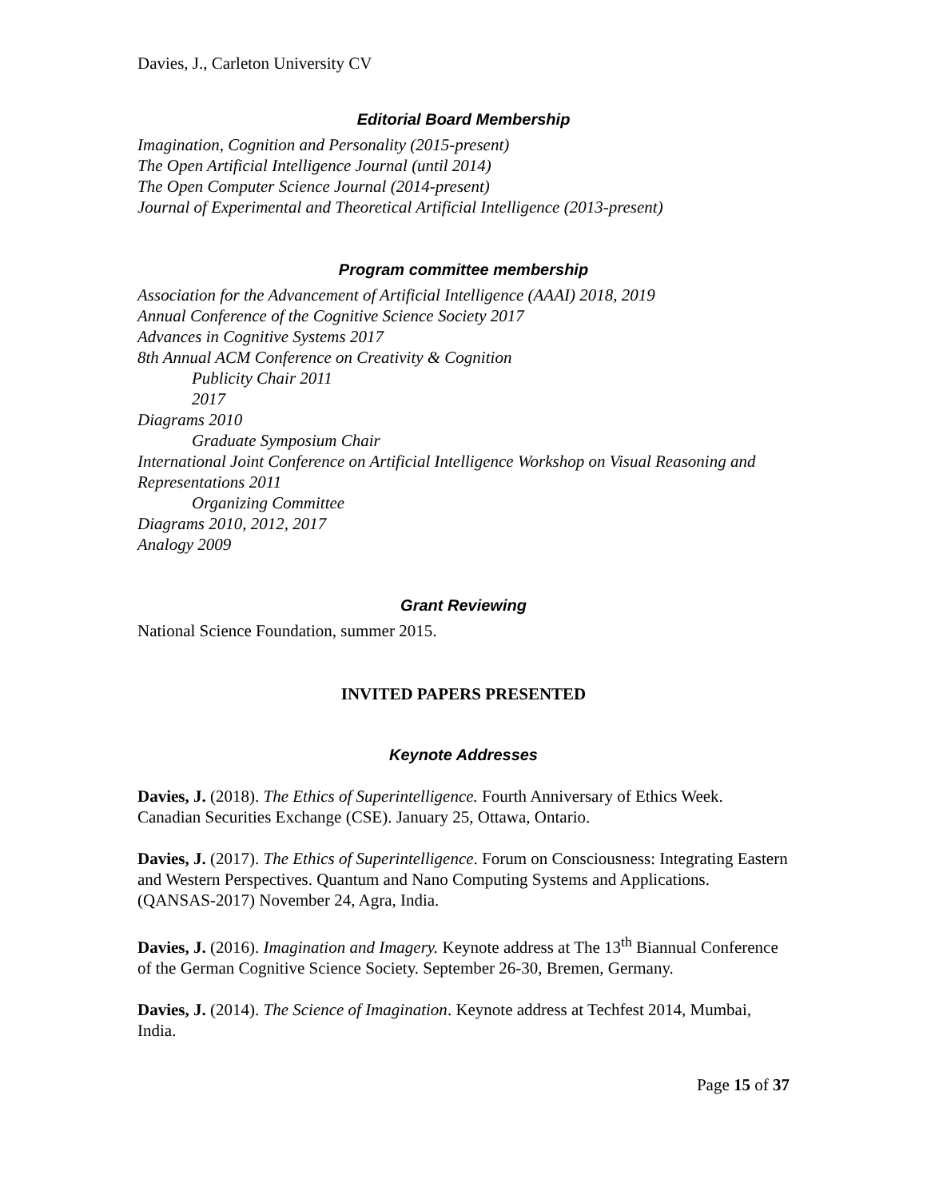Davies, J., Carleton University CV
Editorial Board Membership
Imagination, Cognition and Personality (2015-present)
The Open Artificial Intelligence Journal (until 2014)
The Open Computer Science Journal (2014-present)
Journal of Experimental and Theoretical Artificial Intelligence (2013-present)
Program committee membership
Association for the Advancement of Artificial Intelligence (AAAI) 2018, 2019
Annual Conference of the Cognitive Science Society 2017
Advances in Cognitive Systems 2017
8th Annual ACM Conference on Creativity & Cognition
Publicity Chair 2011
2017
Diagrams 2010
Graduate Symposium Chair
International Joint Conference on Artificial Intelligence Workshop on Visual Reasoning and Representations 2011
Organizing Committee
Diagrams 2010, 2012, 2017
Analogy 2009
Grant Reviewing
National Science Foundation, summer 2015.
INVITED PAPERS PRESENTED
Keynote Addresses
Davies, J. (2018). The Ethics of Superintelligence. Fourth Anniversary of Ethics Week. Canadian Securities Exchange (CSE). January 25, Ottawa, Ontario.
Davies, J. (2017). The Ethics of Superintelligence. Forum on Consciousness: Integrating Eastern and Western Perspectives. Quantum and Nano Computing Systems and Applications. (QANSAS-2017) November 24, Agra, India.
Davies, J. (2016). Imagination and Imagery. Keynote address at The 13<sup>th</sup> Biannual Conference of the German Cognitive Science Society. September 26-30, Bremen, Germany.
Davies, J. (2014). The Science of Imagination. Keynote address at Techfest 2014, Mumbai, India.
Page 15 of 37